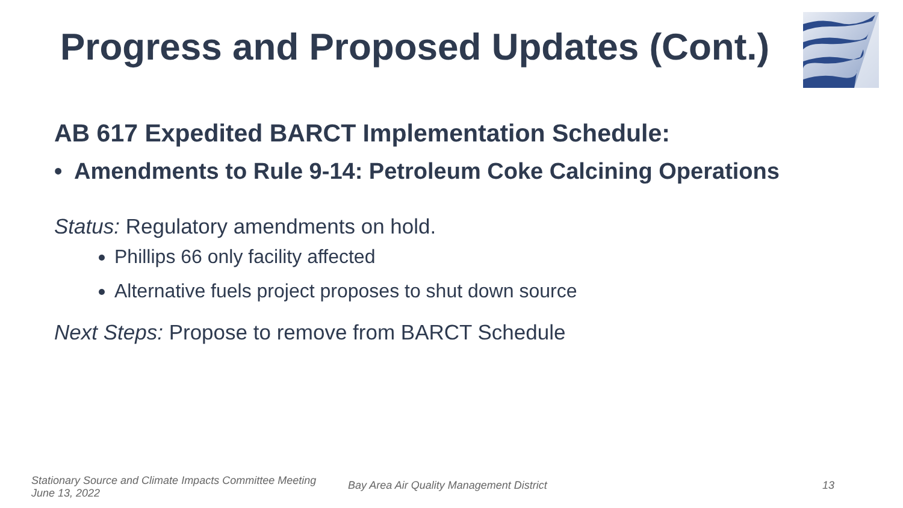Progress and Proposed Updates (Cont.)
AB 617 Expedited BARCT Implementation Schedule:
• Amendments to Rule 9-14: Petroleum Coke Calcining Operations
Status: Regulatory amendments on hold.
Phillips 66 only facility affected
Alternative fuels project proposes to shut down source
Next Steps: Propose to remove from BARCT Schedule
Stationary Source and Climate Impacts Committee Meeting
June 13, 2022
Bay Area Air Quality Management District
13